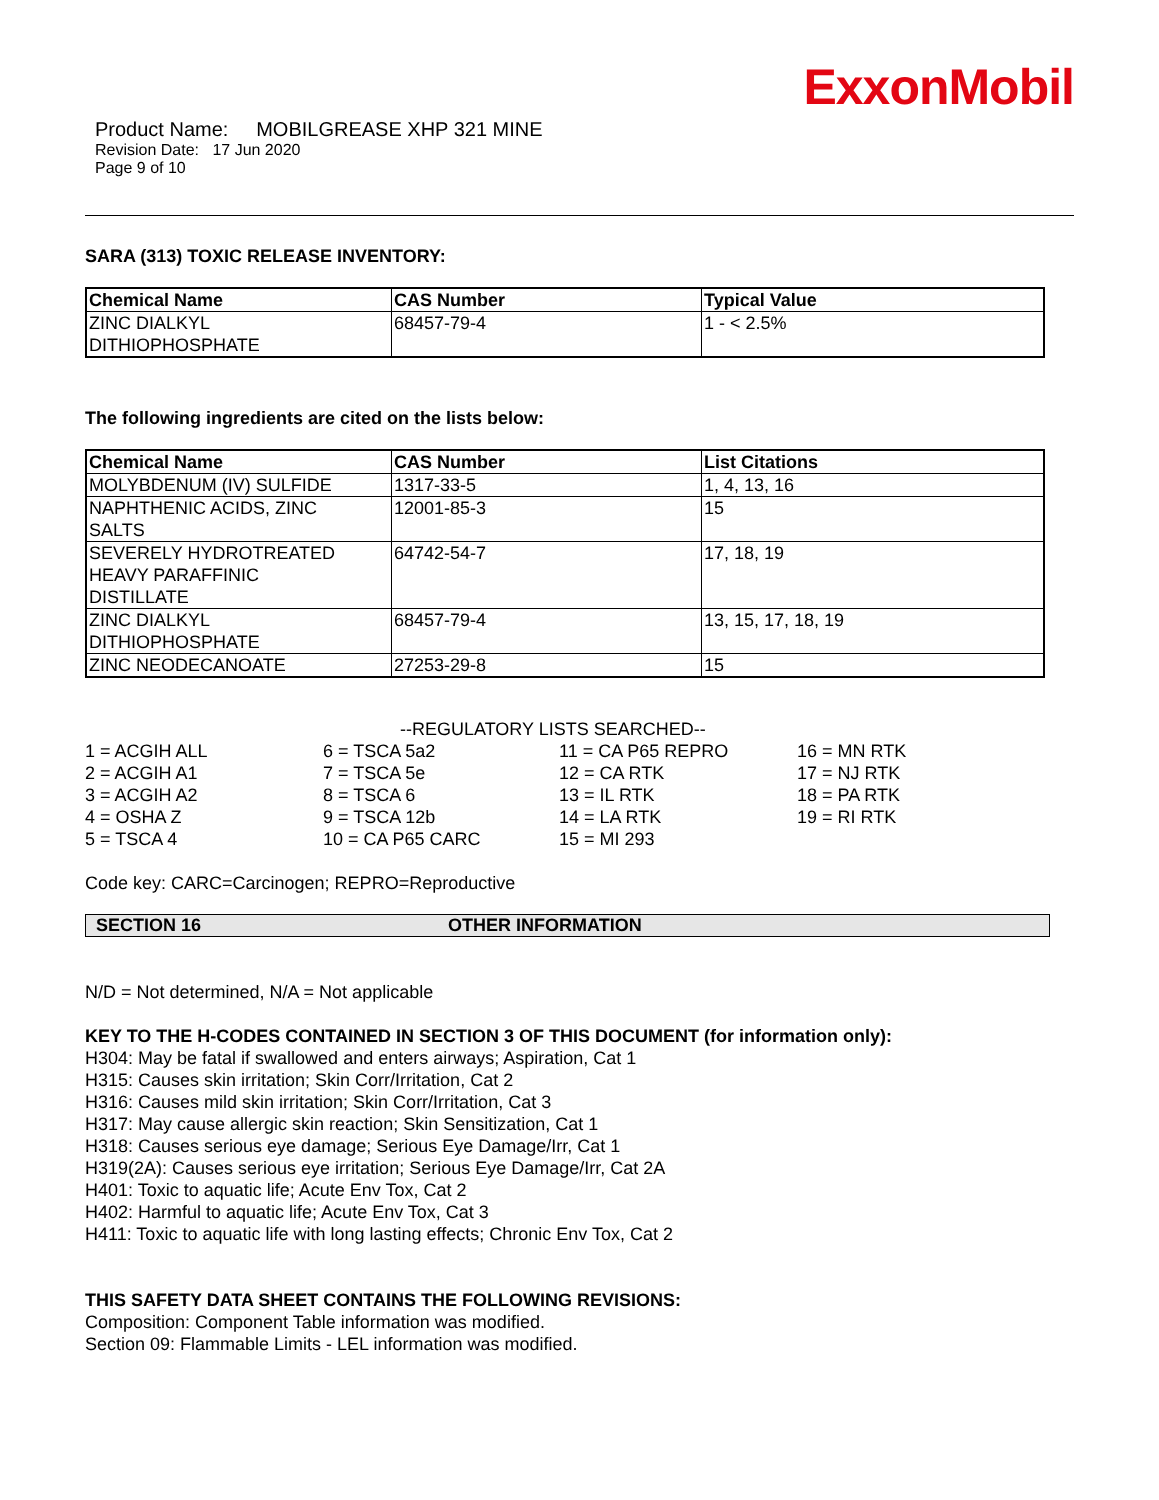ExxonMobil
Product Name: MOBILGREASE XHP 321 MINE
Revision Date: 17 Jun 2020
Page 9 of 10
SARA (313) TOXIC RELEASE INVENTORY:
| Chemical Name | CAS Number | Typical Value |
| --- | --- | --- |
| ZINC DIALKYL DITHIOPHOSPHATE | 68457-79-4 | 1 - < 2.5% |
The following ingredients are cited on the lists below:
| Chemical Name | CAS Number | List Citations |
| --- | --- | --- |
| MOLYBDENUM (IV) SULFIDE | 1317-33-5 | 1, 4, 13, 16 |
| NAPHTHENIC ACIDS, ZINC SALTS | 12001-85-3 | 15 |
| SEVERELY HYDROTREATED HEAVY PARAFFINIC DISTILLATE | 64742-54-7 | 17, 18, 19 |
| ZINC DIALKYL DITHIOPHOSPHATE | 68457-79-4 | 13, 15, 17, 18, 19 |
| ZINC NEODECANOATE | 27253-29-8 | 15 |
--REGULATORY LISTS SEARCHED--
1 = ACGIH ALL
2 = ACGIH A1
3 = ACGIH A2
4 = OSHA Z
5 = TSCA 4
6 = TSCA 5a2
7 = TSCA 5e
8 = TSCA 6
9 = TSCA 12b
10 = CA P65 CARC
11 = CA P65 REPRO
12 = CA RTK
13 = IL RTK
14 = LA RTK
15 = MI 293
16 = MN RTK
17 = NJ RTK
18 = PA RTK
19 = RI RTK
Code key: CARC=Carcinogen; REPRO=Reproductive
SECTION 16 OTHER INFORMATION
N/D = Not determined, N/A = Not applicable
KEY TO THE H-CODES CONTAINED IN SECTION 3 OF THIS DOCUMENT (for information only):
H304: May be fatal if swallowed and enters airways; Aspiration, Cat 1
H315: Causes skin irritation; Skin Corr/Irritation, Cat 2
H316: Causes mild skin irritation; Skin Corr/Irritation, Cat 3
H317: May cause allergic skin reaction; Skin Sensitization, Cat 1
H318: Causes serious eye damage; Serious Eye Damage/Irr, Cat 1
H319(2A): Causes serious eye irritation; Serious Eye Damage/Irr, Cat 2A
H401: Toxic to aquatic life; Acute Env Tox, Cat 2
H402: Harmful to aquatic life; Acute Env Tox, Cat 3
H411: Toxic to aquatic life with long lasting effects; Chronic Env Tox, Cat 2
THIS SAFETY DATA SHEET CONTAINS THE FOLLOWING REVISIONS:
Composition: Component Table information was modified.
Section 09: Flammable Limits - LEL information was modified.